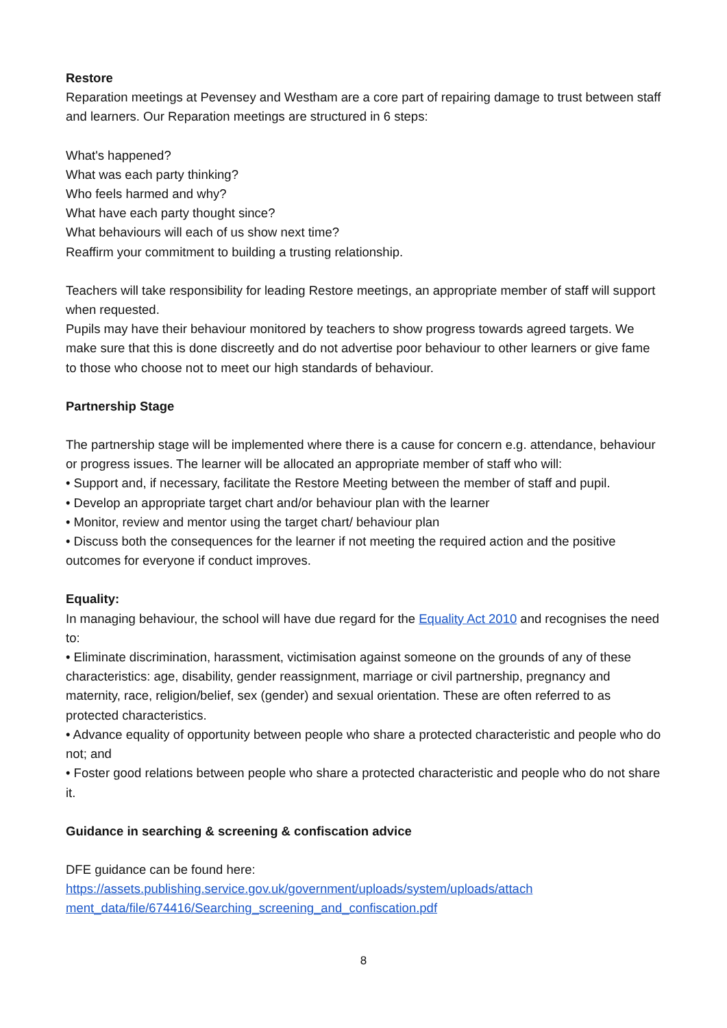Restore
Reparation meetings at Pevensey and Westham are a core part of repairing damage to trust between staff and learners. Our Reparation meetings are structured in 6 steps:
What's happened?
What was each party thinking?
Who feels harmed and why?
What have each party thought since?
What behaviours will each of us show next time?
Reaffirm your commitment to building a trusting relationship.
Teachers will take responsibility for leading Restore meetings, an appropriate member of staff will support when requested.
Pupils may have their behaviour monitored by teachers to show progress towards agreed targets. We make sure that this is done discreetly and do not advertise poor behaviour to other learners or give fame to those who choose not to meet our high standards of behaviour.
Partnership Stage
The partnership stage will be implemented where there is a cause for concern e.g. attendance, behaviour or progress issues. The learner will be allocated an appropriate member of staff who will:
• Support and, if necessary, facilitate the Restore Meeting between the member of staff and pupil.
• Develop an appropriate target chart and/or behaviour plan with the learner
• Monitor, review and mentor using the target chart/ behaviour plan
• Discuss both the consequences for the learner if not meeting the required action and the positive outcomes for everyone if conduct improves.
Equality:
In managing behaviour, the school will have due regard for the Equality Act 2010 and recognises the need to:
• Eliminate discrimination, harassment, victimisation against someone on the grounds of any of these characteristics: age, disability, gender reassignment, marriage or civil partnership, pregnancy and maternity, race, religion/belief, sex (gender) and sexual orientation. These are often referred to as protected characteristics.
• Advance equality of opportunity between people who share a protected characteristic and people who do not; and
• Foster good relations between people who share a protected characteristic and people who do not share it.
Guidance in searching & screening & confiscation advice
DFE guidance can be found here:
https://assets.publishing.service.gov.uk/government/uploads/system/uploads/attach
ment_data/file/674416/Searching_screening_and_confiscation.pdf
8